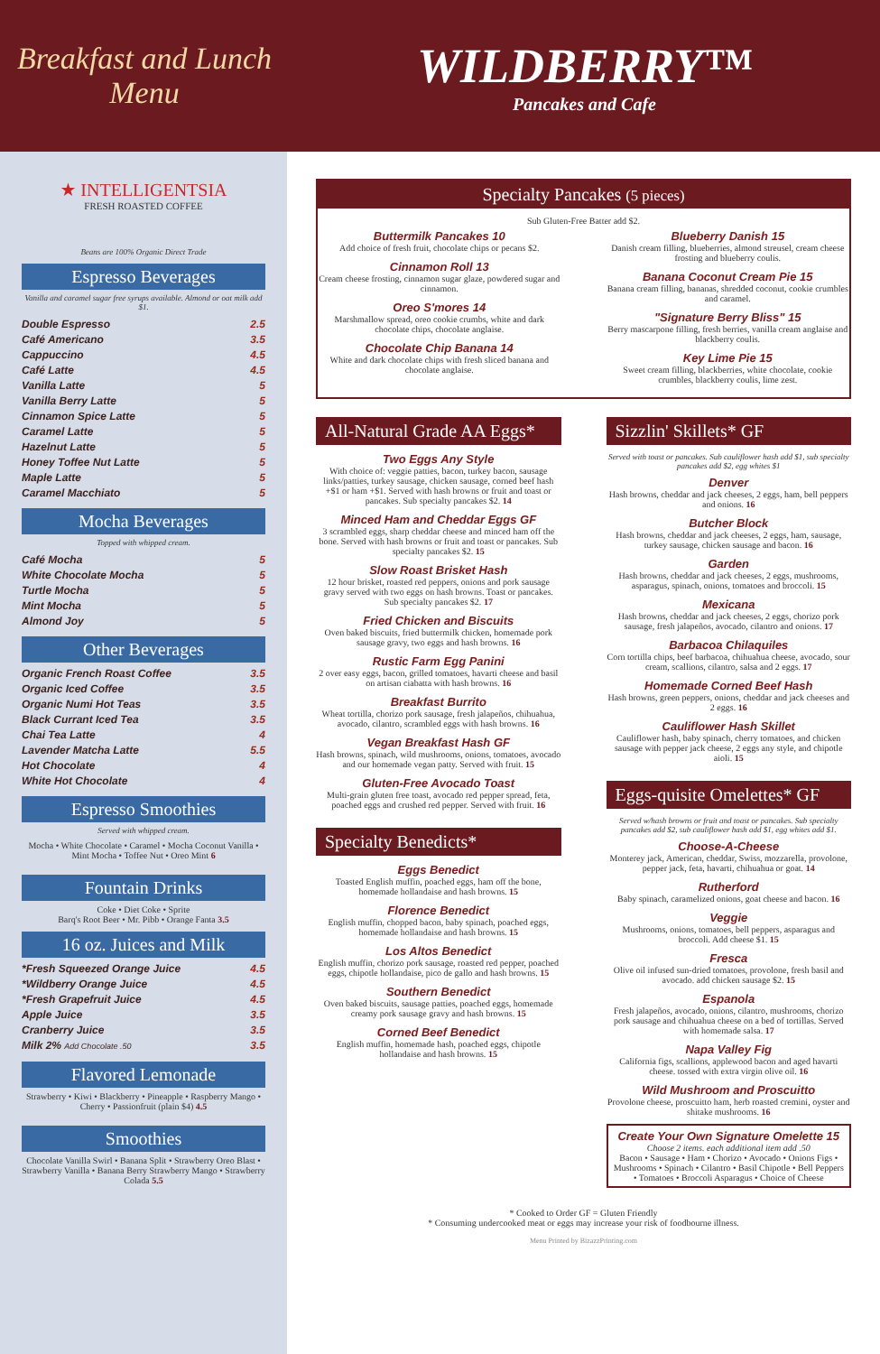Breakfast and Lunch Menu
WILDBERRY™
Pancakes and Cafe
★ INTELLIGENTSIA
FRESH ROASTED COFFEE
Beans are 100% Organic Direct Trade
Espresso Beverages
Vanilla and caramel sugar free syrups available. Almond or oat milk add $1.
Double Espresso 2.5
Café Americano 3.5
Cappuccino 4.5
Café Latte 4.5
Vanilla Latte 5
Vanilla Berry Latte 5
Cinnamon Spice Latte 5
Caramel Latte 5
Hazelnut Latte 5
Honey Toffee Nut Latte 5
Maple Latte 5
Caramel Macchiato 5
Mocha Beverages
Topped with whipped cream.
Café Mocha 5
White Chocolate Mocha 5
Turtle Mocha 5
Mint Mocha 5
Almond Joy 5
Other Beverages
Organic French Roast Coffee 3.5
Organic Iced Coffee 3.5
Organic Numi Hot Teas 3.5
Black Currant Iced Tea 3.5
Chai Tea Latte 4
Lavender Matcha Latte 5.5
Hot Chocolate 4
White Hot Chocolate 4
Espresso Smoothies
Served with whipped cream.
Mocha • White Chocolate • Caramel • Mocha Coconut Vanilla • Mint Mocha • Toffee Nut • Oreo Mint 6
Fountain Drinks
Coke • Diet Coke • Sprite
Barq's Root Beer • Mr. Pibb • Orange Fanta 3.5
16 oz. Juices and Milk
*Fresh Squeezed Orange Juice 4.5
*Wildberry Orange Juice 4.5
*Fresh Grapefruit Juice 4.5
Apple Juice 3.5
Cranberry Juice 3.5
Milk 2% Add Chocolate .50 3.5
Flavored Lemonade
Strawberry • Kiwi • Blackberry • Pineapple • Raspberry Mango • Cherry • Passionfruit (plain $4) 4.5
Smoothies
Chocolate Vanilla Swirl • Banana Split • Strawberry Oreo Blast • Strawberry Vanilla • Banana Berry Strawberry Mango • Strawberry Colada 5.5
Specialty Pancakes (5 pieces)
Sub Gluten-Free Batter add $2.
Buttermilk Pancakes 10
Add choice of fresh fruit, chocolate chips or pecans $2.
Cinnamon Roll 13
Cream cheese frosting, cinnamon sugar glaze, powdered sugar and cinnamon.
Oreo S'mores 14
Marshmallow spread, oreo cookie crumbs, white and dark chocolate chips, chocolate anglaise.
Chocolate Chip Banana 14
White and dark chocolate chips with fresh sliced banana and chocolate anglaise.
Blueberry Danish 15
Danish cream filling, blueberries, almond streusel, cream cheese frosting and blueberry coulis.
Banana Coconut Cream Pie 15
Banana cream filling, bananas, shredded coconut, cookie crumbles and caramel.
"Signature Berry Bliss" 15
Berry mascarpone filling, fresh berries, vanilla cream anglaise and blackberry coulis.
Key Lime Pie 15
Sweet cream filling, blackberries, white chocolate, cookie crumbles, blackberry coulis, lime zest.
All-Natural Grade AA Eggs*
Two Eggs Any Style
With choice of: veggie patties, bacon, turkey bacon, sausage links/patties, turkey sausage, chicken sausage, corned beef hash +$1 or ham +$1. Served with hash browns or fruit and toast or pancakes. Sub specialty pancakes $2. 14
Minced Ham and Cheddar Eggs GF
3 scrambled eggs, sharp cheddar cheese and minced ham off the bone. Served with hash browns or fruit and toast or pancakes. Sub specialty pancakes $2. 15
Slow Roast Brisket Hash
12 hour brisket, roasted red peppers, onions and pork sausage gravy served with two eggs on hash browns. Toast or pancakes. Sub specialty pancakes $2. 17
Fried Chicken and Biscuits
Oven baked biscuits, fried buttermilk chicken, homemade pork sausage gravy, two eggs and hash browns. 16
Rustic Farm Egg Panini
2 over easy eggs, bacon, grilled tomatoes, havarti cheese and basil on artisan ciabatta with hash browns. 16
Breakfast Burrito
Wheat tortilla, chorizo pork sausage, fresh jalapeños, chihuahua, avocado, cilantro, scrambled eggs with hash browns. 16
Vegan Breakfast Hash GF
Hash browns, spinach, wild mushrooms, onions, tomatoes, avocado and our homemade vegan patty. Served with fruit. 15
Gluten-Free Avocado Toast
Multi-grain gluten free toast, avocado red pepper spread, feta, poached eggs and crushed red pepper. Served with fruit. 16
Specialty Benedicts*
Eggs Benedict
Toasted English muffin, poached eggs, ham off the bone, homemade hollandaise and hash browns. 15
Florence Benedict
English muffin, chopped bacon, baby spinach, poached eggs, homemade hollandaise and hash browns. 15
Los Altos Benedict
English muffin, chorizo pork sausage, roasted red pepper, poached eggs, chipotle hollandaise, pico de gallo and hash browns. 15
Southern Benedict
Oven baked biscuits, sausage patties, poached eggs, homemade creamy pork sausage gravy and hash browns. 15
Corned Beef Benedict
English muffin, homemade hash, poached eggs, chipotle hollandaise and hash browns. 15
Sizzlin' Skillets* GF
Served with toast or pancakes. Sub cauliflower hash add $1, sub specialty pancakes add $2, egg whites $1
Denver
Hash browns, cheddar and jack cheeses, 2 eggs, ham, bell peppers and onions. 16
Butcher Block
Hash browns, cheddar and jack cheeses, 2 eggs, ham, sausage, turkey sausage, chicken sausage and bacon. 16
Garden
Hash browns, cheddar and jack cheeses, 2 eggs, mushrooms, asparagus, spinach, onions, tomatoes and broccoli. 15
Mexicana
Hash browns, cheddar and jack cheeses, 2 eggs, chorizo pork sausage, fresh jalapeños, avocado, cilantro and onions. 17
Barbacoa Chilaquiles
Corn tortilla chips, beef barbacoa, chihuahua cheese, avocado, sour cream, scallions, cilantro, salsa and 2 eggs. 17
Homemade Corned Beef Hash
Hash browns, green peppers, onions, cheddar and jack cheeses and 2 eggs. 16
Cauliflower Hash Skillet
Cauliflower hash, baby spinach, cherry tomatoes, and chicken sausage with pepper jack cheese, 2 eggs any style, and chipotle aioli. 15
Eggs-quisite Omelettes* GF
Served w/hash browns or fruit and toast or pancakes. Sub specialty pancakes add $2, sub cauliflower hash add $1, egg whites add $1.
Choose-A-Cheese
Monterey jack, American, cheddar, Swiss, mozzarella, provolone, pepper jack, feta, havarti, chihuahua or goat. 14
Rutherford
Baby spinach, caramelized onions, goat cheese and bacon. 16
Veggie
Mushrooms, onions, tomatoes, bell peppers, asparagus and broccoli. Add cheese $1. 15
Fresca
Olive oil infused sun-dried tomatoes, provolone, fresh basil and avocado. add chicken sausage $2. 15
Espanola
Fresh jalapeños, avocado, onions, cilantro, mushrooms, chorizo pork sausage and chihuahua cheese on a bed of tortillas. Served with homemade salsa. 17
Napa Valley Fig
California figs, scallions, applewood bacon and aged havarti cheese. tossed with extra virgin olive oil. 16
Wild Mushroom and Proscuitto
Provolone cheese, proscuitto ham, herb roasted cremini, oyster and shitake mushrooms. 16
Create Your Own Signature Omelette 15
Choose 2 items. each additional item add .50
Bacon • Sausage • Ham • Chorizo • Avocado • Onions Figs • Mushrooms • Spinach • Cilantro • Basil Chipotle • Bell Peppers • Tomatoes • Broccoli Asparagus • Choice of Cheese
* Cooked to Order GF = Gluten Friendly
* Consuming undercooked meat or eggs may increase your risk of foodbourne illness.
Menu Printed by BizazzPrinting.com